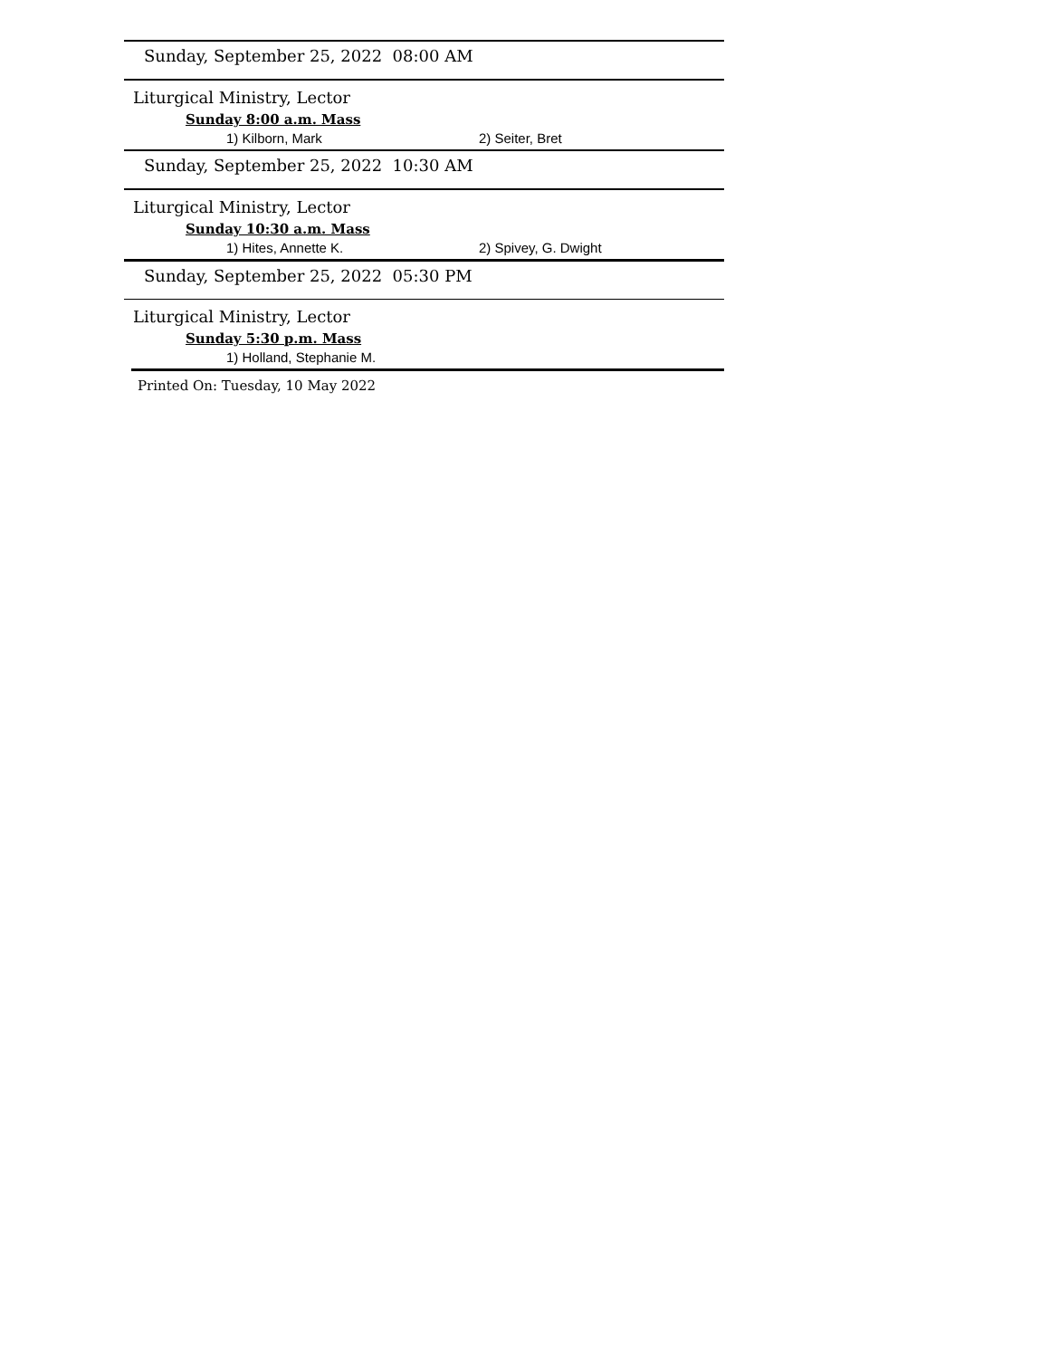Sunday, September 25, 2022 08:00 AM
Liturgical Ministry, Lector
Sunday 8:00 a.m. Mass
1) Kilborn, Mark 2) Seiter, Bret
Sunday, September 25, 2022 10:30 AM
Liturgical Ministry, Lector
Sunday 10:30 a.m. Mass
1) Hites, Annette K. 2) Spivey, G. Dwight
Sunday, September 25, 2022 05:30 PM
Liturgical Ministry, Lector
Sunday 5:30 p.m. Mass
1) Holland, Stephanie M.
Printed On: Tuesday, 10 May 2022